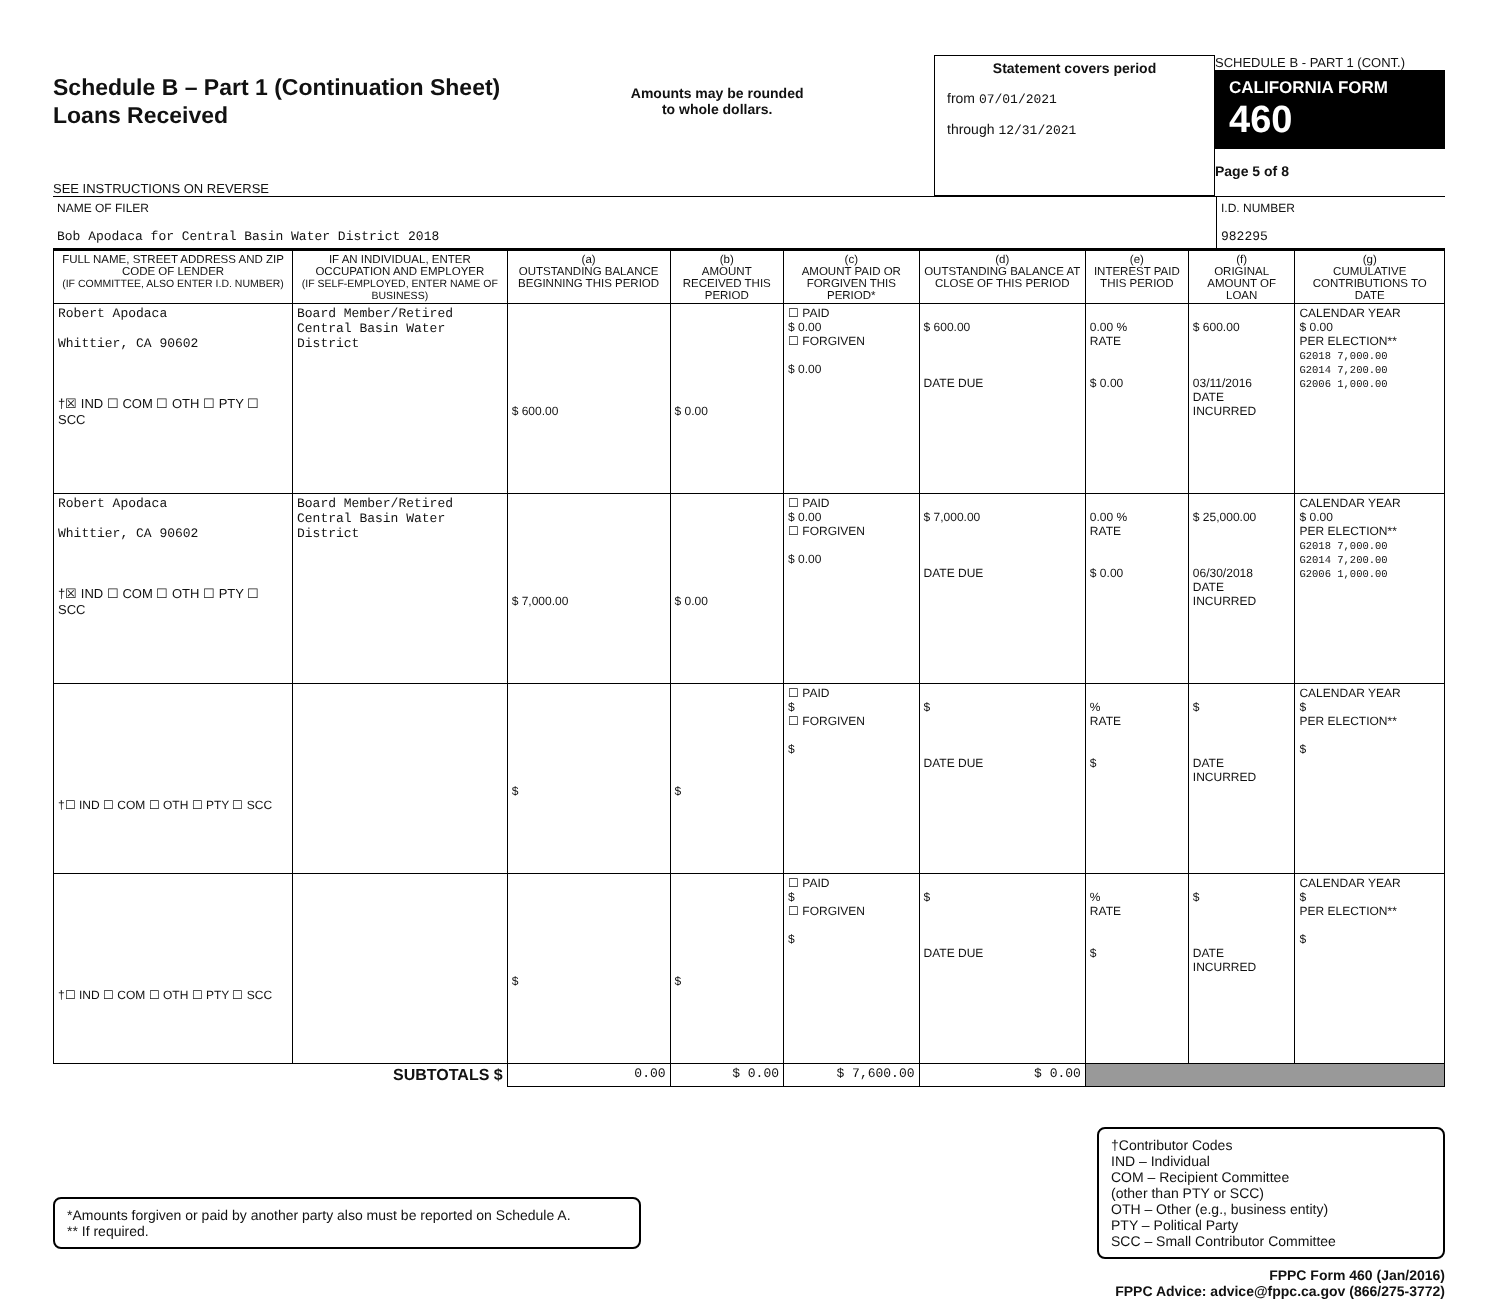Schedule B – Part 1 (Continuation Sheet)
Loans Received
SEE INSTRUCTIONS ON REVERSE
Amounts may be rounded
to whole dollars.
Statement covers period
from 07/01/2021
through 12/31/2021
SCHEDULE B - PART 1 (CONT.)
CALIFORNIA FORM 460
Page 5 of 8
NAME OF FILER
Bob Apodaca for Central Basin Water District 2018
I.D. NUMBER
982295
| FULL NAME, STREET ADDRESS AND ZIP CODE OF LENDER (IF COMMITTEE, ALSO ENTER I.D. NUMBER) | IF AN INDIVIDUAL, ENTER OCCUPATION AND EMPLOYER (IF SELF-EMPLOYED, ENTER NAME OF BUSINESS) | (a) OUTSTANDING BALANCE BEGINNING THIS PERIOD | (b) AMOUNT RECEIVED THIS PERIOD | (c) AMOUNT PAID OR FORGIVEN THIS PERIOD* | (d) OUTSTANDING BALANCE AT CLOSE OF THIS PERIOD | (e) INTEREST PAID THIS PERIOD | (f) ORIGINAL AMOUNT OF LOAN | (g) CUMULATIVE CONTRIBUTIONS TO DATE |
| --- | --- | --- | --- | --- | --- | --- | --- | --- |
| Robert Apodaca Whittier, CA 90602 †☒ IND ☐ COM ☐ OTH ☐ PTY ☐ SCC | Board Member/Retired Central Basin Water District | $ 600.00 | $ 0.00 | ☐ PAID $ 0.00 ☐ FORGIVEN $ 0.00 | $ 600.00 DATE DUE | 0.00 % RATE $ 0.00 | $ 600.00 03/11/2016 DATE INCURRED | CALENDAR YEAR $ 0.00 PER ELECTION** G2018 7,000.00 G2014 7,200.00 G2006 1,000.00 |
| Robert Apodaca Whittier, CA 90602 †☒ IND ☐ COM ☐ OTH ☐ PTY ☐ SCC | Board Member/Retired Central Basin Water District | $ 7,000.00 | $ 0.00 | ☐ PAID $ 0.00 ☐ FORGIVEN $ 0.00 | $ 7,000.00 DATE DUE | 0.00 % RATE $ 0.00 | $ 25,000.00 06/30/2018 DATE INCURRED | CALENDAR YEAR $ 0.00 PER ELECTION** G2018 7,000.00 G2014 7,200.00 G2006 1,000.00 |
| †☐ IND ☐ COM ☐ OTH ☐ PTY ☐ SCC | | $ | $ | ☐ PAID $ ☐ FORGIVEN $ | $ DATE DUE | % RATE $ | $ DATE INCURRED | CALENDAR YEAR $ PER ELECTION** $ |
| †☐ IND ☐ COM ☐ OTH ☐ PTY ☐ SCC | | $ | $ | ☐ PAID $ ☐ FORGIVEN $ | $ DATE DUE | % RATE $ | $ DATE INCURRED | CALENDAR YEAR $ PER ELECTION** $ |
| SUBTOTALS $ | | 0.00 | $ 0.00 | $ 7,600.00 | $ 0.00 | | | |
*Amounts forgiven or paid by another party also must be reported on Schedule A.
** If required.
†Contributor Codes
IND – Individual
COM – Recipient Committee
(other than PTY or SCC)
OTH – Other (e.g., business entity)
PTY – Political Party
SCC – Small Contributor Committee
FPPC Form 460 (Jan/2016)
FPPC Advice: advice@fppc.ca.gov (866/275-3772)